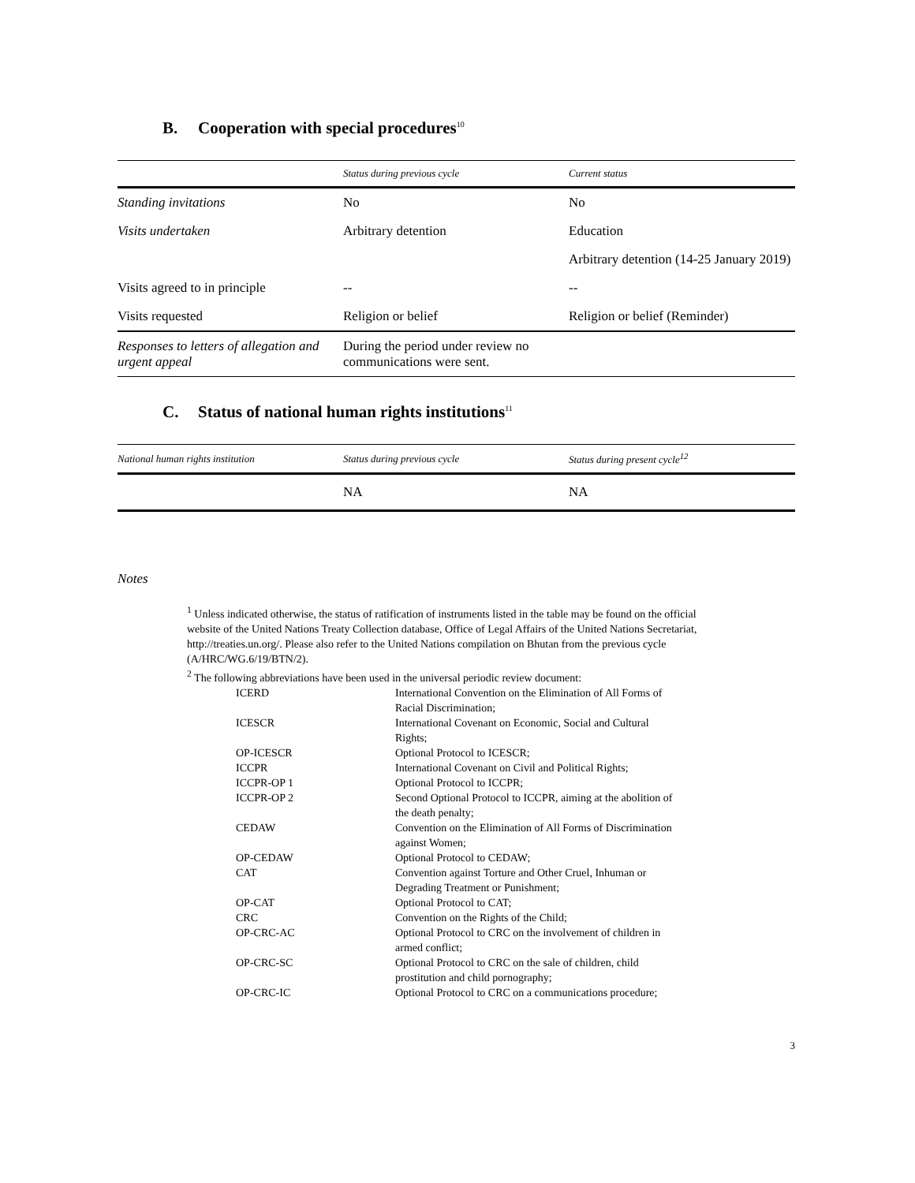B. Cooperation with special procedures<sup>10</sup>
| | Status during previous cycle | Current status |
| --- | --- | --- |
| Standing invitations | No | No |
| Visits undertaken | Arbitrary detention | Education |
| | | Arbitrary detention (14-25 January 2019) |
| Visits agreed to in principle | -- | -- |
| Visits requested | Religion or belief | Religion or belief (Reminder) |
| Responses to letters of allegation and urgent appeal | During the period under review no communications were sent. | |
C. Status of national human rights institutions<sup>11</sup>
| National human rights institution | Status during previous cycle | Status during present cycle<sup>12</sup> |
| --- | --- | --- |
| | NA | NA |
Notes
<sup>1</sup> Unless indicated otherwise, the status of ratification of instruments listed in the table may be found on the official website of the United Nations Treaty Collection database, Office of Legal Affairs of the United Nations Secretariat, http://treaties.un.org/. Please also refer to the United Nations compilation on Bhutan from the previous cycle (A/HRC/WG.6/19/BTN/2).
<sup>2</sup> The following abbreviations have been used in the universal periodic review document:
| ICERD | International Convention on the Elimination of All Forms of Racial Discrimination; |
| ICESCR | International Covenant on Economic, Social and Cultural Rights; |
| OP-ICESCR | Optional Protocol to ICESCR; |
| ICCPR | International Covenant on Civil and Political Rights; |
| ICCPR-OP 1 | Optional Protocol to ICCPR; |
| ICCPR-OP 2 | Second Optional Protocol to ICCPR, aiming at the abolition of the death penalty; |
| CEDAW | Convention on the Elimination of All Forms of Discrimination against Women; |
| OP-CEDAW | Optional Protocol to CEDAW; |
| CAT | Convention against Torture and Other Cruel, Inhuman or Degrading Treatment or Punishment; |
| OP-CAT | Optional Protocol to CAT; |
| CRC | Convention on the Rights of the Child; |
| OP-CRC-AC | Optional Protocol to CRC on the involvement of children in armed conflict; |
| OP-CRC-SC | Optional Protocol to CRC on the sale of children, child prostitution and child pornography; |
| OP-CRC-IC | Optional Protocol to CRC on a communications procedure; |
3